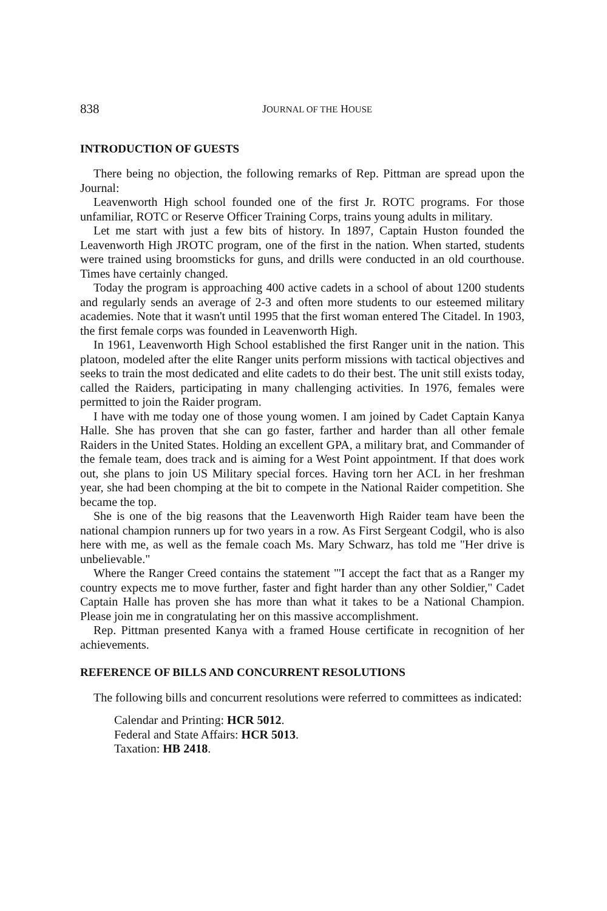838 JOURNAL OF THE HOUSE
INTRODUCTION OF GUESTS
There being no objection, the following remarks of Rep. Pittman are spread upon the Journal:
Leavenworth High school founded one of the first Jr. ROTC programs. For those unfamiliar, ROTC or Reserve Officer Training Corps, trains young adults in military.
Let me start with just a few bits of history. In 1897, Captain Huston founded the Leavenworth High JROTC program, one of the first in the nation. When started, students were trained using broomsticks for guns, and drills were conducted in an old courthouse. Times have certainly changed.
Today the program is approaching 400 active cadets in a school of about 1200 students and regularly sends an average of 2-3 and often more students to our esteemed military academies. Note that it wasn't until 1995 that the first woman entered The Citadel. In 1903, the first female corps was founded in Leavenworth High.
In 1961, Leavenworth High School established the first Ranger unit in the nation. This platoon, modeled after the elite Ranger units perform missions with tactical objectives and seeks to train the most dedicated and elite cadets to do their best. The unit still exists today, called the Raiders, participating in many challenging activities. In 1976, females were permitted to join the Raider program.
I have with me today one of those young women. I am joined by Cadet Captain Kanya Halle. She has proven that she can go faster, farther and harder than all other female Raiders in the United States. Holding an excellent GPA, a military brat, and Commander of the female team, does track and is aiming for a West Point appointment. If that does work out, she plans to join US Military special forces. Having torn her ACL in her freshman year, she had been chomping at the bit to compete in the National Raider competition. She became the top.
She is one of the big reasons that the Leavenworth High Raider team have been the national champion runners up for two years in a row. As First Sergeant Codgil, who is also here with me, as well as the female coach Ms. Mary Schwarz, has told me "Her drive is unbelievable."
Where the Ranger Creed contains the statement "'I accept the fact that as a Ranger my country expects me to move further, faster and fight harder than any other Soldier," Cadet Captain Halle has proven she has more than what it takes to be a National Champion. Please join me in congratulating her on this massive accomplishment.
Rep. Pittman presented Kanya with a framed House certificate in recognition of her achievements.
REFERENCE OF BILLS AND CONCURRENT RESOLUTIONS
The following bills and concurrent resolutions were referred to committees as indicated:
Calendar and Printing: HCR 5012.
Federal and State Affairs: HCR 5013.
Taxation: HB 2418.